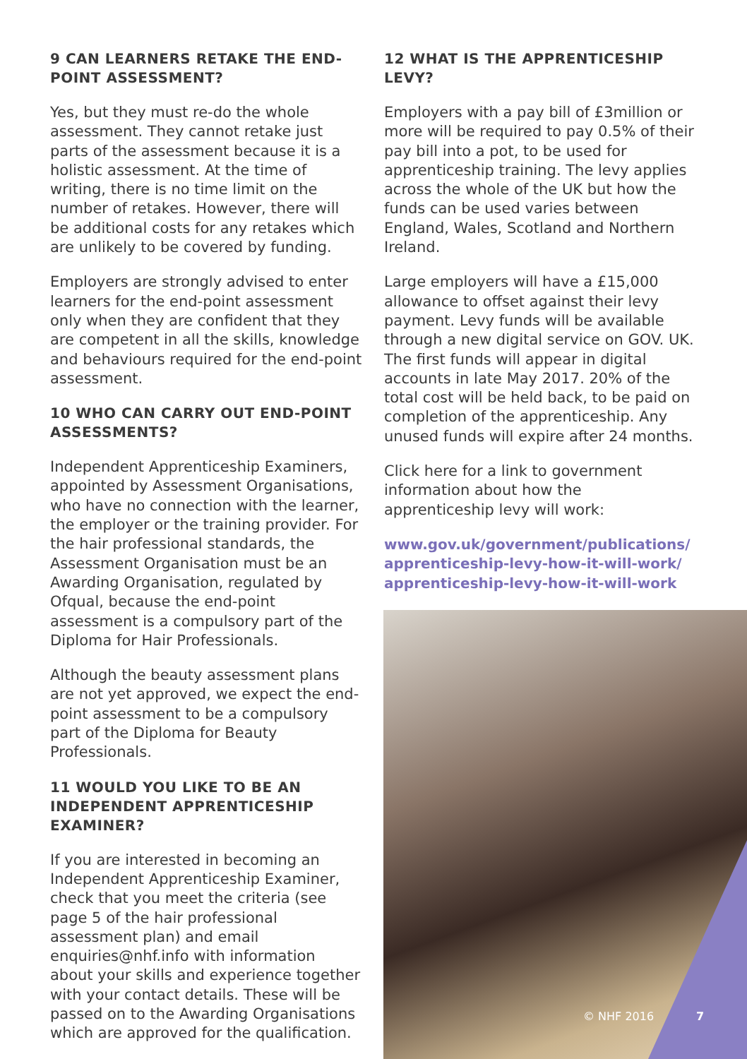9 CAN LEARNERS RETAKE THE END-POINT ASSESSMENT?
Yes, but they must re-do the whole assessment. They cannot retake just parts of the assessment because it is a holistic assessment. At the time of writing, there is no time limit on the number of retakes. However, there will be additional costs for any retakes which are unlikely to be covered by funding.
Employers are strongly advised to enter learners for the end-point assessment only when they are confident that they are competent in all the skills, knowledge and behaviours required for the end-point assessment.
10 WHO CAN CARRY OUT END-POINT ASSESSMENTS?
Independent Apprenticeship Examiners, appointed by Assessment Organisations, who have no connection with the learner, the employer or the training provider. For the hair professional standards, the Assessment Organisation must be an Awarding Organisation, regulated by Ofqual, because the end-point assessment is a compulsory part of the Diploma for Hair Professionals.
Although the beauty assessment plans are not yet approved, we expect the end-point assessment to be a compulsory part of the Diploma for Beauty Professionals.
11 WOULD YOU LIKE TO BE AN INDEPENDENT APPRENTICESHIP EXAMINER?
If you are interested in becoming an Independent Apprenticeship Examiner, check that you meet the criteria (see page 5 of the hair professional assessment plan) and email enquiries@nhf.info with information about your skills and experience together with your contact details. These will be passed on to the Awarding Organisations which are approved for the qualification.
12 WHAT IS THE APPRENTICESHIP LEVY?
Employers with a pay bill of £3million or more will be required to pay 0.5% of their pay bill into a pot, to be used for apprenticeship training. The levy applies across the whole of the UK but how the funds can be used varies between England, Wales, Scotland and Northern Ireland.
Large employers will have a £15,000 allowance to offset against their levy payment. Levy funds will be available through a new digital service on GOV. UK. The first funds will appear in digital accounts in late May 2017. 20% of the total cost will be held back, to be paid on completion of the apprenticeship. Any unused funds will expire after 24 months.
Click here for a link to government information about how the apprenticeship levy will work:
www.gov.uk/government/publications/ apprenticeship-levy-how-it-will-work/ apprenticeship-levy-how-it-will-work
© NHF 2016 7